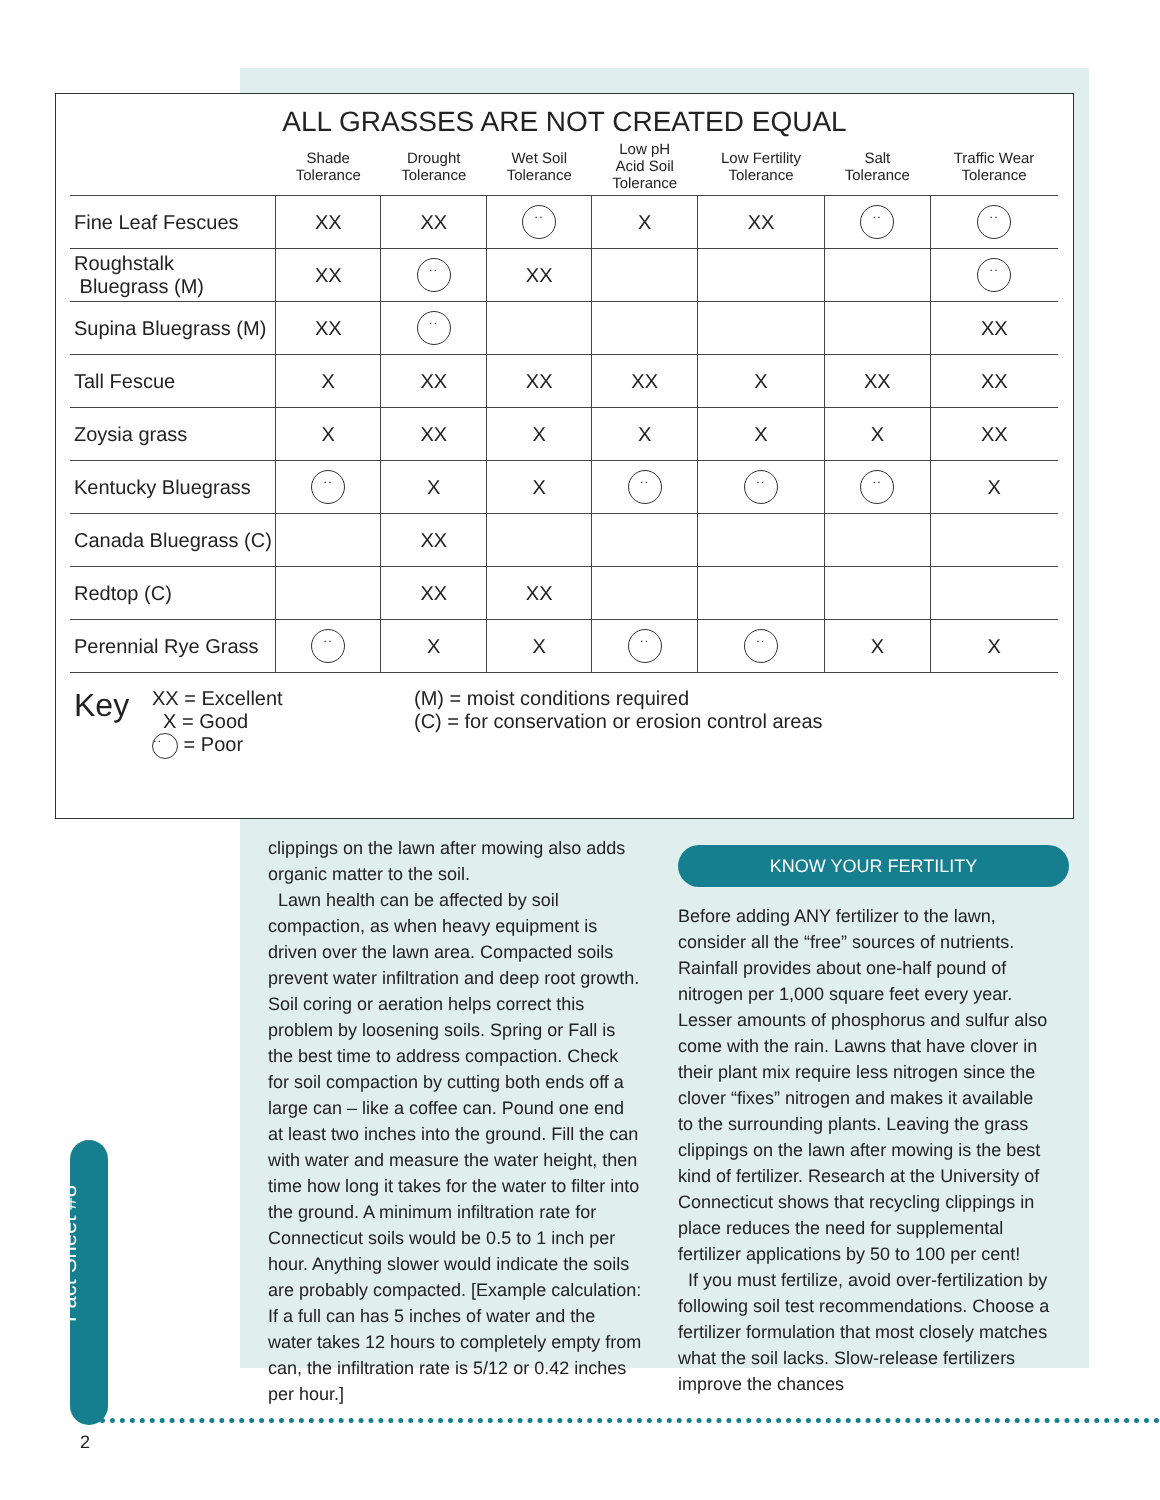ALL GRASSES ARE NOT CREATED EQUAL
| | Shade Tolerance | Drought Tolerance | Wet Soil Tolerance | Low pH Acid Soil Tolerance | Low Fertility Tolerance | Salt Tolerance | Traffic Wear Tolerance |
| --- | --- | --- | --- | --- | --- | --- | --- |
| Fine Leaf Fescues | XX | XX | ˙˙ | X | XX | ˙˙ | ˙˙ |
| Roughstalk Bluegrass (M) | XX | ˙˙ | XX | | | | ˙˙ |
| Supina Bluegrass (M) | XX | ˙˙ | | | | | XX |
| Tall Fescue | X | XX | XX | XX | X | XX | XX |
| Zoysia grass | X | XX | X | X | X | X | XX |
| Kentucky Bluegrass | ˙˙ | X | X | ˙˙ | ˙˙ | ˙˙ | X |
| Canada Bluegrass (C) | | XX | | | | | |
| Redtop (C) | | XX | XX | | | | |
| Perennial Rye Grass | ˙˙ | X | X | ˙˙ | ˙˙ | X | X |
Key
XX = Excellent
X = Good
˙˙ = Poor
(M) = moist conditions required
(C) = for conservation or erosion control areas
clippings on the lawn after mowing also adds organic matter to the soil.
Lawn health can be affected by soil compaction, as when heavy equipment is driven over the lawn area. Compacted soils prevent water infiltration and deep root growth. Soil coring or aeration helps correct this problem by loosening soils. Spring or Fall is the best time to address compaction. Check for soil compaction by cutting both ends off a large can – like a coffee can. Pound one end at least two inches into the ground. Fill the can with water and measure the water height, then time how long it takes for the water to filter into the ground. A minimum infiltration rate for Connecticut soils would be 0.5 to 1 inch per hour. Anything slower would indicate the soils are probably compacted. [Example calculation: If a full can has 5 inches of water and the water takes 12 hours to completely empty from can, the infiltration rate is 5/12 or 0.42 inches per hour.]
KNOW YOUR FERTILITY
Before adding ANY fertilizer to the lawn, consider all the “free” sources of nutrients. Rainfall provides about one-half pound of nitrogen per 1,000 square feet every year. Lesser amounts of phosphorus and sulfur also come with the rain. Lawns that have clover in their plant mix require less nitrogen since the clover “fixes” nitrogen and makes it available to the surrounding plants. Leaving the grass clippings on the lawn after mowing is the best kind of fertilizer. Research at the University of Connecticut shows that recycling clippings in place reduces the need for supplemental fertilizer applications by 50 to 100 per cent!
If you must fertilize, avoid over-fertilization by following soil test recommendations. Choose a fertilizer formulation that most closely matches what the soil lacks. Slow-release fertilizers improve the chances
Fact Sheet #8
2